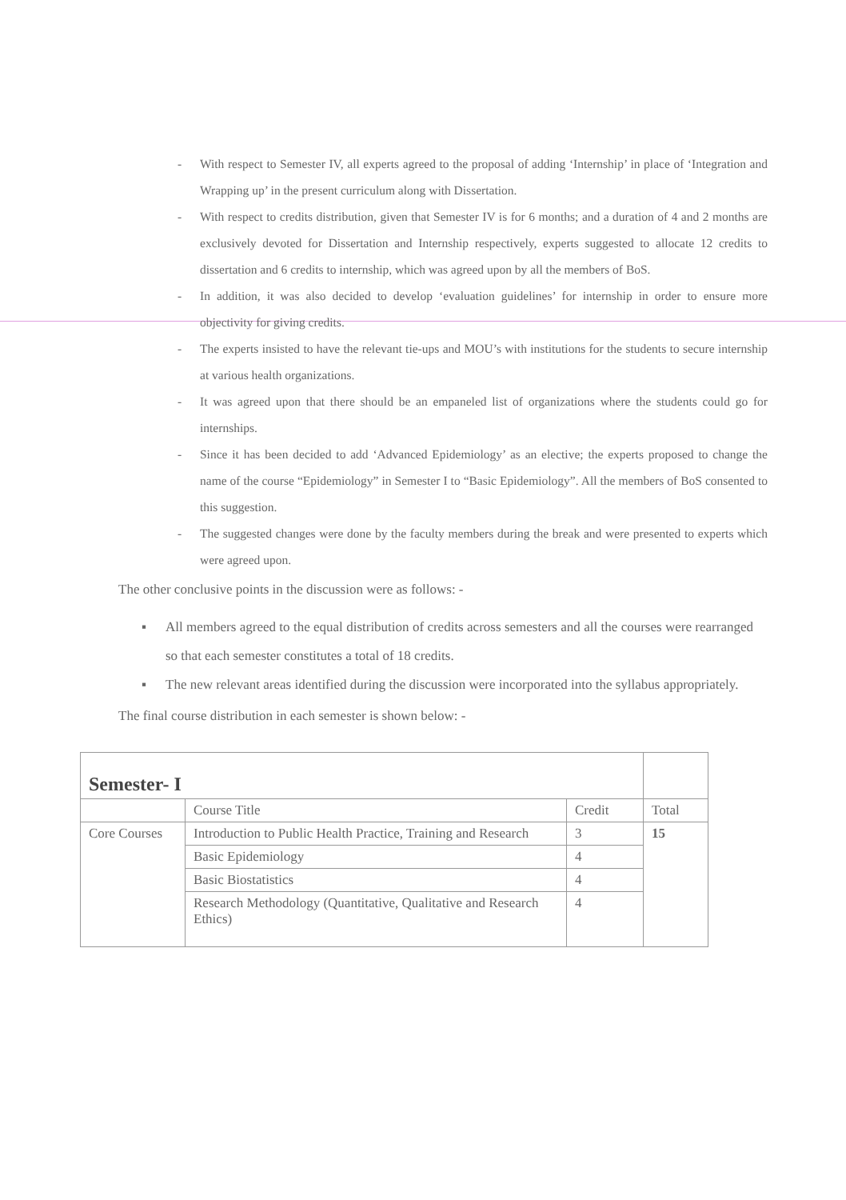- With respect to Semester IV, all experts agreed to the proposal of adding ‘Internship’ in place of ‘Integration and Wrapping up’ in the present curriculum along with Dissertation.
- With respect to credits distribution, given that Semester IV is for 6 months; and a duration of 4 and 2 months are exclusively devoted for Dissertation and Internship respectively, experts suggested to allocate 12 credits to dissertation and 6 credits to internship, which was agreed upon by all the members of BoS.
- In addition, it was also decided to develop ‘evaluation guidelines’ for internship in order to ensure more objectivity for giving credits.
- The experts insisted to have the relevant tie-ups and MOU’s with institutions for the students to secure internship at various health organizations.
- It was agreed upon that there should be an empaneled list of organizations where the students could go for internships.
- Since it has been decided to add ‘Advanced Epidemiology’ as an elective; the experts proposed to change the name of the course “Epidemiology” in Semester I to “Basic Epidemiology”. All the members of BoS consented to this suggestion.
- The suggested changes were done by the faculty members during the break and were presented to experts which were agreed upon.
The other conclusive points in the discussion were as follows: -
▪ All members agreed to the equal distribution of credits across semesters and all the courses were rearranged so that each semester constitutes a total of 18 credits.
▪ The new relevant areas identified during the discussion were incorporated into the syllabus appropriately.
The final course distribution in each semester is shown below: -
| Semester- I | | | |
| --- | --- | --- | --- |
| | Course Title | Credit | Total |
| Core Courses | Introduction to Public Health Practice, Training and Research | 3 | 15 |
| | Basic Epidemiology | 4 | |
| | Basic Biostatistics | 4 | |
| | Research Methodology (Quantitative, Qualitative and Research Ethics) | 4 | |